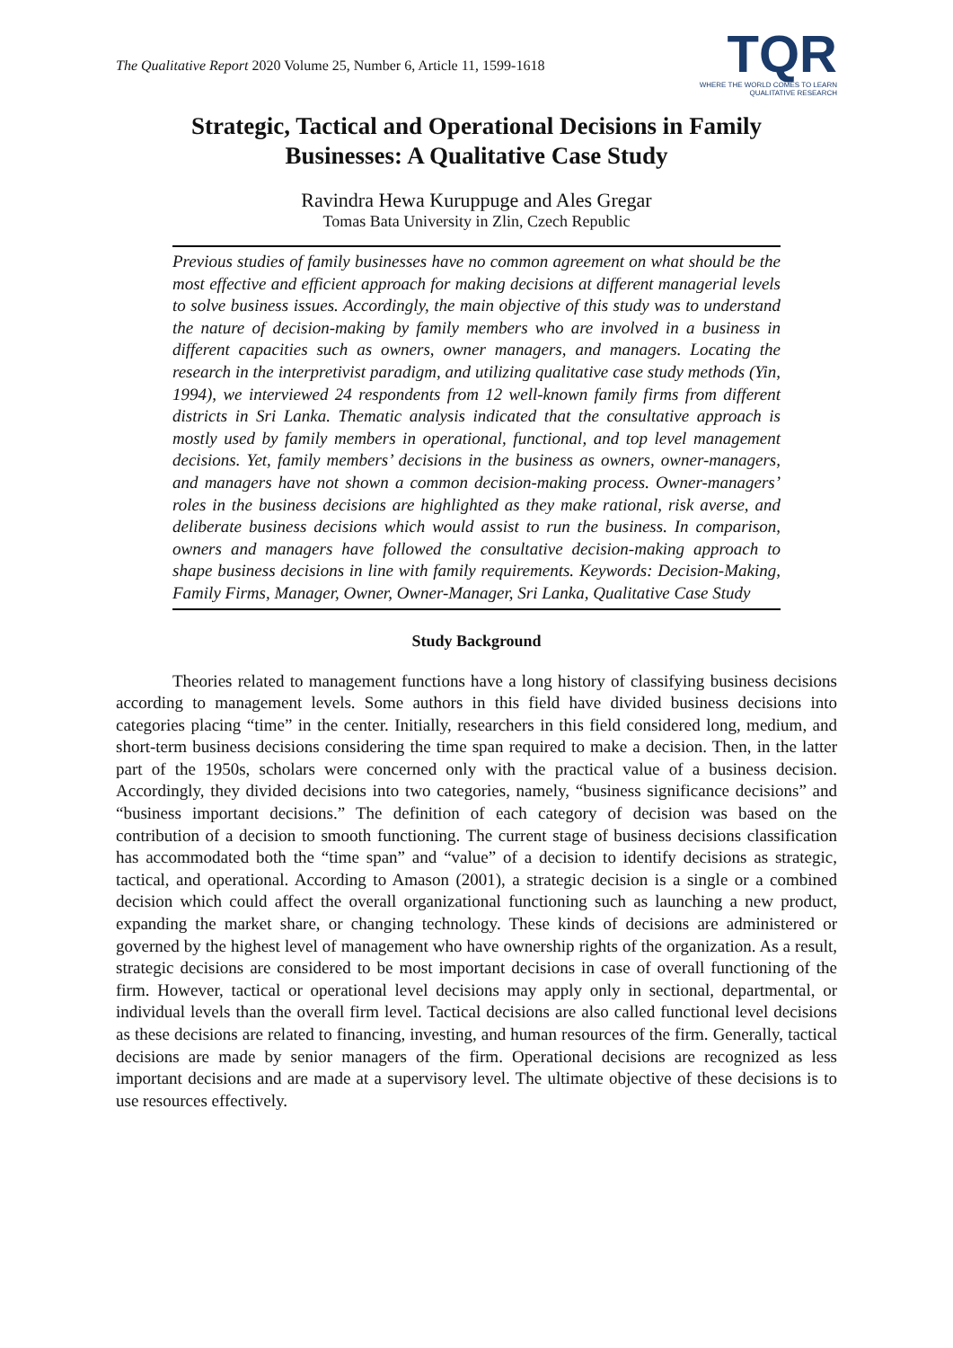The Qualitative Report 2020 Volume 25, Number 6, Article 11, 1599-1618
TQR
WHERE THE WORLD COMES TO LEARN
QUALITATIVE RESEARCH
Strategic, Tactical and Operational Decisions in Family
Businesses: A Qualitative Case Study
Ravindra Hewa Kuruppuge and Ales Gregar
Tomas Bata University in Zlin, Czech Republic
Previous studies of family businesses have no common agreement on what should be the most effective and efficient approach for making decisions at different managerial levels to solve business issues. Accordingly, the main objective of this study was to understand the nature of decision-making by family members who are involved in a business in different capacities such as owners, owner managers, and managers. Locating the research in the interpretivist paradigm, and utilizing qualitative case study methods (Yin, 1994), we interviewed 24 respondents from 12 well-known family firms from different districts in Sri Lanka. Thematic analysis indicated that the consultative approach is mostly used by family members in operational, functional, and top level management decisions. Yet, family members’ decisions in the business as owners, owner-managers, and managers have not shown a common decision-making process. Owner-managers’ roles in the business decisions are highlighted as they make rational, risk averse, and deliberate business decisions which would assist to run the business. In comparison, owners and managers have followed the consultative decision-making approach to shape business decisions in line with family requirements. Keywords: Decision-Making, Family Firms, Manager, Owner, Owner-Manager, Sri Lanka, Qualitative Case Study
Study Background
Theories related to management functions have a long history of classifying business decisions according to management levels. Some authors in this field have divided business decisions into categories placing “time” in the center. Initially, researchers in this field considered long, medium, and short-term business decisions considering the time span required to make a decision. Then, in the latter part of the 1950s, scholars were concerned only with the practical value of a business decision. Accordingly, they divided decisions into two categories, namely, “business significance decisions” and “business important decisions.” The definition of each category of decision was based on the contribution of a decision to smooth functioning. The current stage of business decisions classification has accommodated both the “time span” and “value” of a decision to identify decisions as strategic, tactical, and operational. According to Amason (2001), a strategic decision is a single or a combined decision which could affect the overall organizational functioning such as launching a new product, expanding the market share, or changing technology. These kinds of decisions are administered or governed by the highest level of management who have ownership rights of the organization. As a result, strategic decisions are considered to be most important decisions in case of overall functioning of the firm. However, tactical or operational level decisions may apply only in sectional, departmental, or individual levels than the overall firm level. Tactical decisions are also called functional level decisions as these decisions are related to financing, investing, and human resources of the firm. Generally, tactical decisions are made by senior managers of the firm. Operational decisions are recognized as less important decisions and are made at a supervisory level. The ultimate objective of these decisions is to use resources effectively.